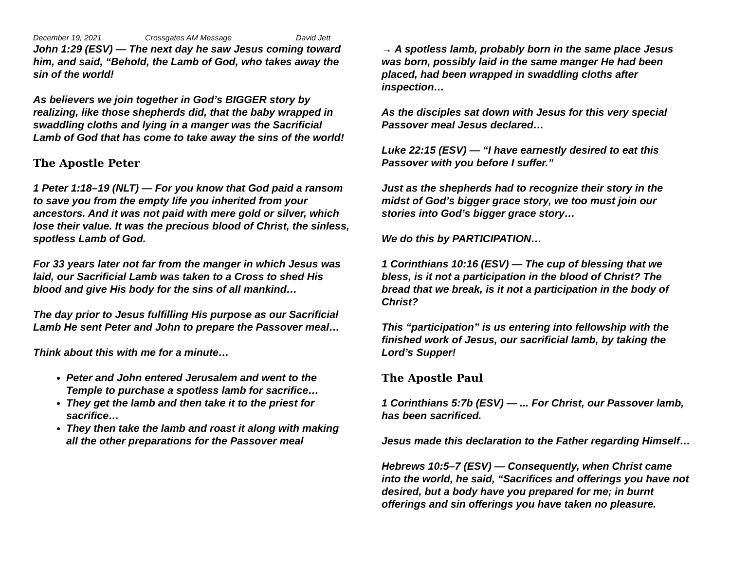December 19, 2021 Crossgates AM Message David Jett
John 1:29 (ESV) — The next day he saw Jesus coming toward him, and said, “Behold, the Lamb of God, who takes away the sin of the world!
As believers we join together in God’s BIGGER story by realizing, like those shepherds did, that the baby wrapped in swaddling cloths and lying in a manger was the Sacrificial Lamb of God that has come to take away the sins of the world!
The Apostle Peter
1 Peter 1:18–19 (NLT) — For you know that God paid a ransom to save you from the empty life you inherited from your ancestors. And it was not paid with mere gold or silver, which lose their value. It was the precious blood of Christ, the sinless, spotless Lamb of God.
For 33 years later not far from the manger in which Jesus was laid, our Sacrificial Lamb was taken to a Cross to shed His blood and give His body for the sins of all mankind…
The day prior to Jesus fulfilling His purpose as our Sacrificial Lamb He sent Peter and John to prepare the Passover meal…
Think about this with me for a minute…
Peter and John entered Jerusalem and went to the Temple to purchase a spotless lamb for sacrifice…
They get the lamb and then take it to the priest for sacrifice…
They then take the lamb and roast it along with making all the other preparations for the Passover meal
→ A spotless lamb, probably born in the same place Jesus was born, possibly laid in the same manger He had been placed, had been wrapped in swaddling cloths after inspection…
As the disciples sat down with Jesus for this very special Passover meal Jesus declared…
Luke 22:15 (ESV) — “I have earnestly desired to eat this Passover with you before I suffer.”
Just as the shepherds had to recognize their story in the midst of God’s bigger grace story, we too must join our stories into God’s bigger grace story…
We do this by PARTICIPATION…
1 Corinthians 10:16 (ESV) — The cup of blessing that we bless, is it not a participation in the blood of Christ? The bread that we break, is it not a participation in the body of Christ?
This “participation” is us entering into fellowship with the finished work of Jesus, our sacrificial lamb, by taking the Lord’s Supper!
The Apostle Paul
1 Corinthians 5:7b (ESV) — ... For Christ, our Passover lamb, has been sacrificed.
Jesus made this declaration to the Father regarding Himself…
Hebrews 10:5–7 (ESV) — Consequently, when Christ came into the world, he said, “Sacrifices and offerings you have not desired, but a body have you prepared for me; in burnt offerings and sin offerings you have taken no pleasure.